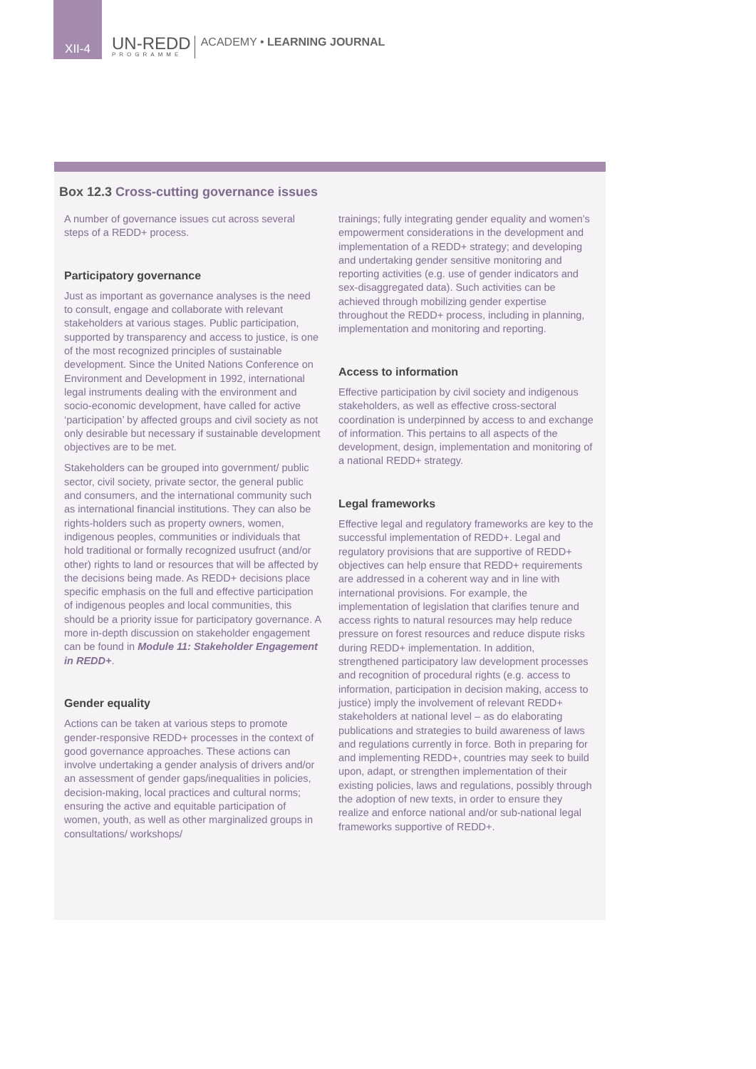XII-4
UN-REDD
PROGRAMME
ACADEMY • LEARNING JOURNAL
Box 12.3 Cross-cutting governance issues
A number of governance issues cut across several steps of a REDD+ process.
Participatory governance
Just as important as governance analyses is the need to consult, engage and collaborate with relevant stakeholders at various stages. Public participation, supported by transparency and access to justice, is one of the most recognized principles of sustainable development. Since the United Nations Conference on Environment and Development in 1992, international legal instruments dealing with the environment and socio-economic development, have called for active ‘participation’ by affected groups and civil society as not only desirable but necessary if sustainable development objectives are to be met.
Stakeholders can be grouped into government/ public sector, civil society, private sector, the general public and consumers, and the international community such as international financial institutions. They can also be rights-holders such as property owners, women, indigenous peoples, communities or individuals that hold traditional or formally recognized usufruct (and/or other) rights to land or resources that will be affected by the decisions being made. As REDD+ decisions place specific emphasis on the full and effective participation of indigenous peoples and local communities, this should be a priority issue for participatory governance. A more in-depth discussion on stakeholder engagement can be found in Module 11: Stakeholder Engagement in REDD+.
Gender equality
Actions can be taken at various steps to promote gender-responsive REDD+ processes in the context of good governance approaches. These actions can involve undertaking a gender analysis of drivers and/or an assessment of gender gaps/inequalities in policies, decision-making, local practices and cultural norms; ensuring the active and equitable participation of women, youth, as well as other marginalized groups in consultations/ workshops/
trainings; fully integrating gender equality and women’s empowerment considerations in the development and implementation of a REDD+ strategy; and developing and undertaking gender sensitive monitoring and reporting activities (e.g. use of gender indicators and sex-disaggregated data). Such activities can be achieved through mobilizing gender expertise throughout the REDD+ process, including in planning, implementation and monitoring and reporting.
Access to information
Effective participation by civil society and indigenous stakeholders, as well as effective cross-sectoral coordination is underpinned by access to and exchange of information. This pertains to all aspects of the development, design, implementation and monitoring of a national REDD+ strategy.
Legal frameworks
Effective legal and regulatory frameworks are key to the successful implementation of REDD+. Legal and regulatory provisions that are supportive of REDD+ objectives can help ensure that REDD+ requirements are addressed in a coherent way and in line with international provisions. For example, the implementation of legislation that clarifies tenure and access rights to natural resources may help reduce pressure on forest resources and reduce dispute risks during REDD+ implementation. In addition, strengthened participatory law development processes and recognition of procedural rights (e.g. access to information, participation in decision making, access to justice) imply the involvement of relevant REDD+ stakeholders at national level – as do elaborating publications and strategies to build awareness of laws and regulations currently in force. Both in preparing for and implementing REDD+, countries may seek to build upon, adapt, or strengthen implementation of their existing policies, laws and regulations, possibly through the adoption of new texts, in order to ensure they realize and enforce national and/or sub-national legal frameworks supportive of REDD+.